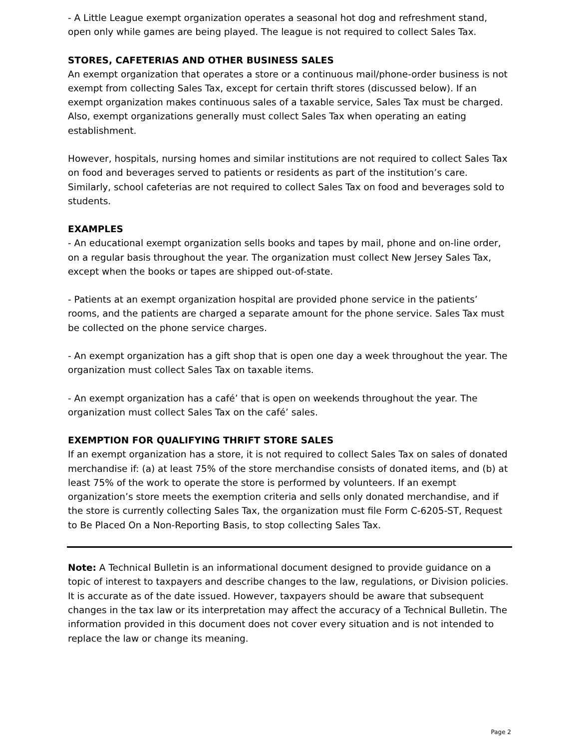- A Little League exempt organization operates a seasonal hot dog and refreshment stand, open only while games are being played. The league is not required to collect Sales Tax.
STORES, CAFETERIAS AND OTHER BUSINESS SALES
An exempt organization that operates a store or a continuous mail/phone-order business is not exempt from collecting Sales Tax, except for certain thrift stores (discussed below). If an exempt organization makes continuous sales of a taxable service, Sales Tax must be charged. Also, exempt organizations generally must collect Sales Tax when operating an eating establishment.
However, hospitals, nursing homes and similar institutions are not required to collect Sales Tax on food and beverages served to patients or residents as part of the institution’s care. Similarly, school cafeterias are not required to collect Sales Tax on food and beverages sold to students.
EXAMPLES
- An educational exempt organization sells books and tapes by mail, phone and on-line order, on a regular basis throughout the year. The organization must collect New Jersey Sales Tax, except when the books or tapes are shipped out-of-state.
- Patients at an exempt organization hospital are provided phone service in the patients’ rooms, and the patients are charged a separate amount for the phone service. Sales Tax must be collected on the phone service charges.
- An exempt organization has a gift shop that is open one day a week throughout the year. The organization must collect Sales Tax on taxable items.
- An exempt organization has a café’ that is open on weekends throughout the year. The organization must collect Sales Tax on the café’ sales.
EXEMPTION FOR QUALIFYING THRIFT STORE SALES
If an exempt organization has a store, it is not required to collect Sales Tax on sales of donated merchandise if: (a) at least 75% of the store merchandise consists of donated items, and (b) at least 75% of the work to operate the store is performed by volunteers. If an exempt organization’s store meets the exemption criteria and sells only donated merchandise, and if the store is currently collecting Sales Tax, the organization must file Form C-6205-ST, Request to Be Placed On a Non-Reporting Basis, to stop collecting Sales Tax.
Note: A Technical Bulletin is an informational document designed to provide guidance on a topic of interest to taxpayers and describe changes to the law, regulations, or Division policies. It is accurate as of the date issued. However, taxpayers should be aware that subsequent changes in the tax law or its interpretation may affect the accuracy of a Technical Bulletin. The information provided in this document does not cover every situation and is not intended to replace the law or change its meaning.
Page 2